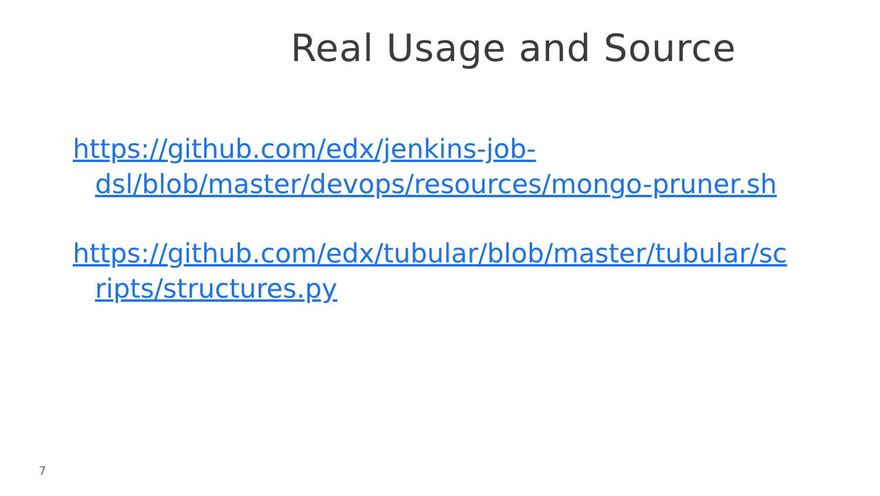Real Usage and Source
https://github.com/edx/jenkins-job-
dsl/blob/master/devops/resources/mongo-pruner.sh
https://github.com/edx/tubular/blob/master/tubular/sc
ripts/structures.py
7